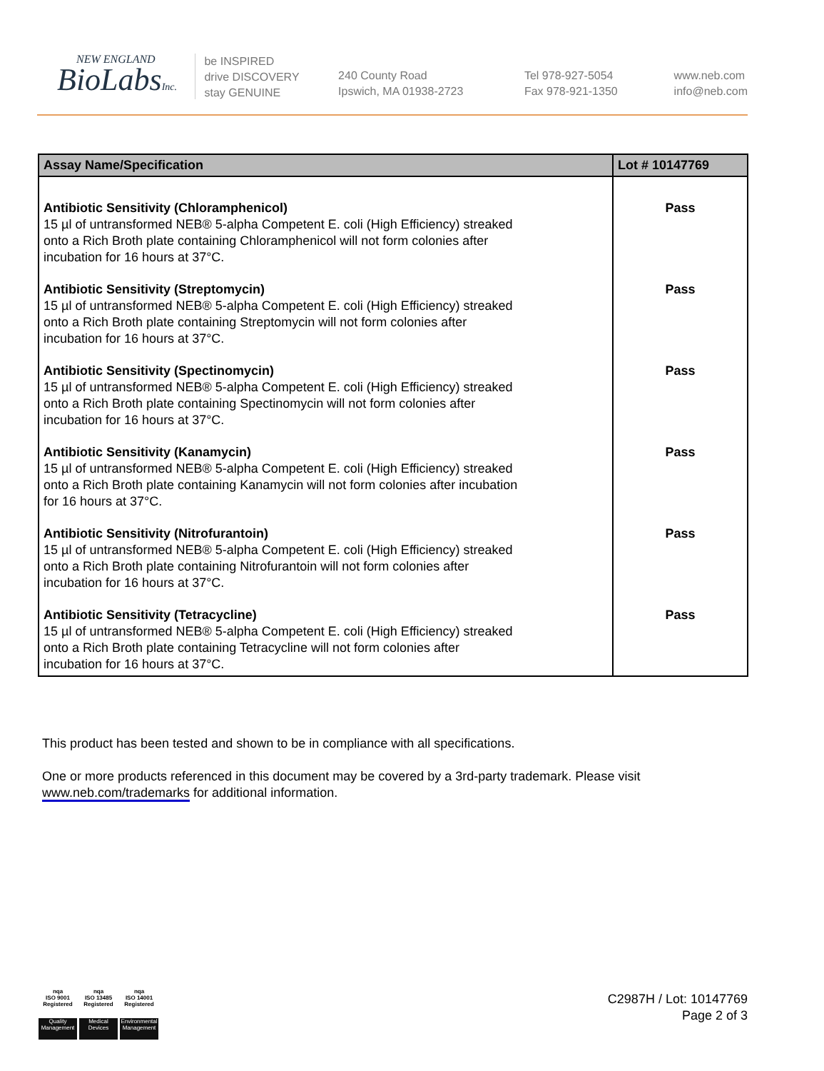NEW ENGLAND
BioLabsInc.
be INSPIRED
drive DISCOVERY
stay GENUINE
240 County Road
Ipswich, MA 01938-2723
Tel 978-927-5054
Fax 978-921-1350
www.neb.com
info@neb.com
| Assay Name/Specification | Lot # 10147769 |
| --- | --- |
| Antibiotic Sensitivity (Chloramphenicol) 15 µl of untransformed NEB® 5-alpha Competent E. coli (High Efficiency) streaked onto a Rich Broth plate containing Chloramphenicol will not form colonies after incubation for 16 hours at 37°C. | Pass |
| Antibiotic Sensitivity (Streptomycin) 15 µl of untransformed NEB® 5-alpha Competent E. coli (High Efficiency) streaked onto a Rich Broth plate containing Streptomycin will not form colonies after incubation for 16 hours at 37°C. | Pass |
| Antibiotic Sensitivity (Spectinomycin) 15 µl of untransformed NEB® 5-alpha Competent E. coli (High Efficiency) streaked onto a Rich Broth plate containing Spectinomycin will not form colonies after incubation for 16 hours at 37°C. | Pass |
| Antibiotic Sensitivity (Kanamycin) 15 µl of untransformed NEB® 5-alpha Competent E. coli (High Efficiency) streaked onto a Rich Broth plate containing Kanamycin will not form colonies after incubation for 16 hours at 37°C. | Pass |
| Antibiotic Sensitivity (Nitrofurantoin) 15 µl of untransformed NEB® 5-alpha Competent E. coli (High Efficiency) streaked onto a Rich Broth plate containing Nitrofurantoin will not form colonies after incubation for 16 hours at 37°C. | Pass |
| Antibiotic Sensitivity (Tetracycline) 15 µl of untransformed NEB® 5-alpha Competent E. coli (High Efficiency) streaked onto a Rich Broth plate containing Tetracycline will not form colonies after incubation for 16 hours at 37°C. | Pass |
This product has been tested and shown to be in compliance with all specifications.
One or more products referenced in this document may be covered by a 3rd-party trademark. Please visit
www.neb.com/trademarks for additional information.
nqa
ISO 9001
Registered
Quality Management
nqa
ISO 13485
Registered
Medical Devices
nqa
ISO 14001
Registered
Environmental Management
C2987H / Lot: 10147769
Page 2 of 3